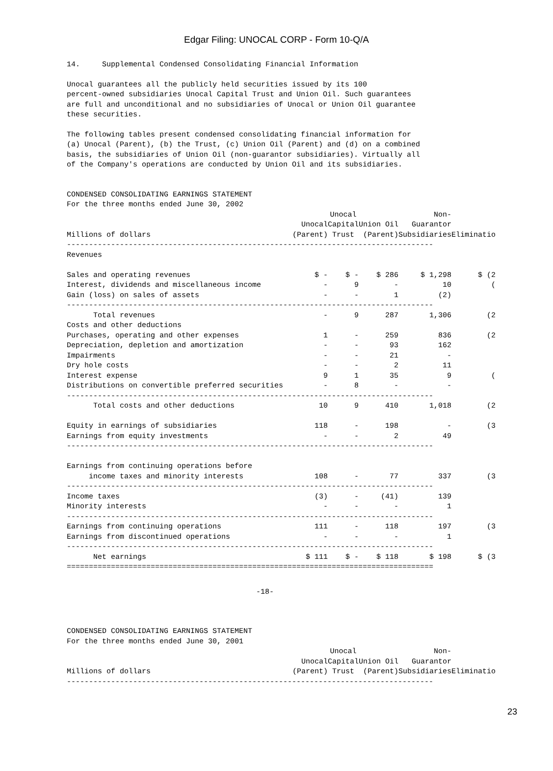Edgar Filing: UNOCAL CORP - Form 10-Q/A
14. Supplemental Condensed Consolidating Financial Information
Unocal guarantees all the publicly held securities issued by its 100 percent-owned subsidiaries Unocal Capital Trust and Union Oil. Such guarantees are full and unconditional and no subsidiaries of Unocal or Union Oil guarantee these securities.
The following tables present condensed consolidating financial information for (a) Unocal (Parent), (b) the Trust, (c) Union Oil (Parent) and (d) on a combined basis, the subsidiaries of Union Oil (non-guarantor subsidiaries). Virtually all of the Company's operations are conducted by Union Oil and its subsidiaries.
CONDENSED CONSOLIDATING EARNINGS STATEMENT For the three months ended June 30, 2002
| Millions of dollars | Unocal (Parent) | Unocal Capital Trust | Union Oil (Parent) | Non- Guarantor Subsidiaries | Eliminatio |
| --- | --- | --- | --- | --- | --- |
| ----------------------------------------------------------------------------------- | | | | | |
| Revenues | | | | | |
| Sales and operating revenues | $ - | $ - | $ 286 | $ 1,298 | $ (2 |
| Interest, dividends and miscellaneous income | - | 9 | - | 10 | ( |
| Gain (loss) on sales of assets | - | - | 1 | (2) | |
| ----------------------------------------------------------------------------------- | | | | | |
| Total revenues | - | 9 | 287 | 1,306 | (2 |
| Costs and other deductions | | | | | |
| Purchases, operating and other expenses | 1 | - | 259 | 836 | (2 |
| Depreciation, depletion and amortization | - | - | 93 | 162 | |
| Impairments | - | - | 21 | - | |
| Dry hole costs | - | - | 2 | 11 | |
| Interest expense | 9 | 1 | 35 | 9 | ( |
| Distributions on convertible preferred securities | - | 8 | - | - | |
| ----------------------------------------------------------------------------------- | | | | | |
| Total costs and other deductions | 10 | 9 | 410 | 1,018 | (2 |
| Equity in earnings of subsidiaries | 118 | - | 198 | - | (3 |
| Earnings from equity investments | - | - | 2 | 49 | |
| ----------------------------------------------------------------------------------- | | | | | |
| Earnings from continuing operations before income taxes and minority interests | 108 | - | 77 | 337 | (3 |
| ----------------------------------------------------------------------------------- | | | | | |
| Income taxes | (3) | - | (41) | 139 | |
| Minority interests | - | - | - | 1 | |
| ----------------------------------------------------------------------------------- | | | | | |
| Earnings from continuing operations | 111 | - | 118 | 197 | (3 |
| Earnings from discontinued operations | - | - | - | 1 | |
| ----------------------------------------------------------------------------------- | | | | | |
| Net earnings | $ 111 | $ - | $ 118 | $ 198 | $ (3 |
| =================================================================================== | | | | | |
-18-
CONDENSED CONSOLIDATING EARNINGS STATEMENT For the three months ended June 30, 2001
| Millions of dollars | Unocal (Parent) | Unocal Capital Trust | Union Oil (Parent) | Non- Guarantor Subsidiaries | Eliminatio |
| --- | --- | --- | --- | --- | --- |
| ----------------------------------------------------------------------------------- | | | | | |
23